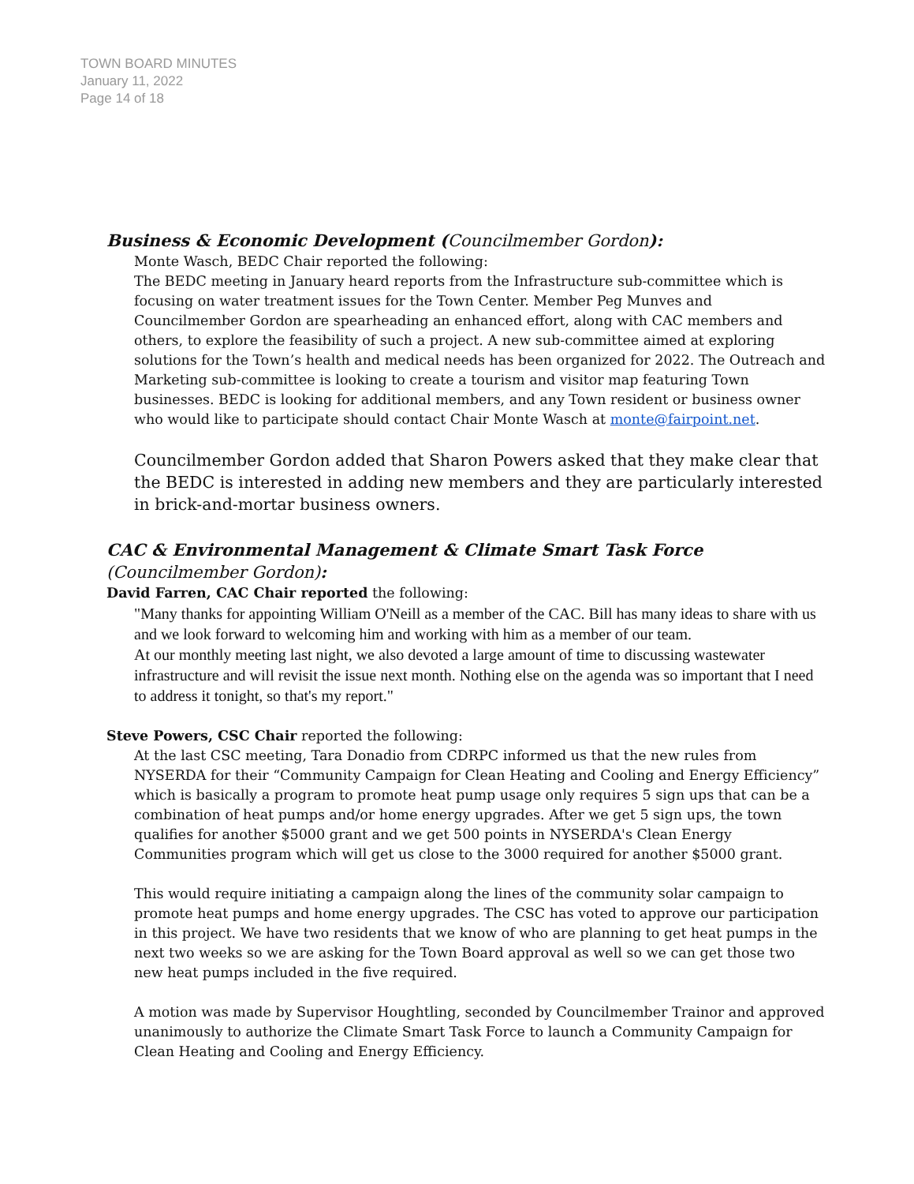TOWN BOARD MINUTES
January 11, 2022
Page 14 of 18
Business & Economic Development (Councilmember Gordon):
Monte Wasch, BEDC Chair reported the following:
The BEDC meeting in January heard reports from the Infrastructure sub-committee which is focusing on water treatment issues for the Town Center. Member Peg Munves and Councilmember Gordon are spearheading an enhanced effort, along with CAC members and others, to explore the feasibility of such a project. A new sub-committee aimed at exploring solutions for the Town’s health and medical needs has been organized for 2022. The Outreach and Marketing sub-committee is looking to create a tourism and visitor map featuring Town businesses. BEDC is looking for additional members, and any Town resident or business owner who would like to participate should contact Chair Monte Wasch at monte@fairpoint.net.
Councilmember Gordon added that Sharon Powers asked that they make clear that the BEDC is interested in adding new members and they are particularly interested in brick-and-mortar business owners.
CAC & Environmental Management & Climate Smart Task Force
(Councilmember Gordon):
David Farren, CAC Chair reported the following:
"Many thanks for appointing William O'Neill as a member of the CAC. Bill has many ideas to share with us and we look forward to welcoming him and working with him as a member of our team.
At our monthly meeting last night, we also devoted a large amount of time to discussing wastewater infrastructure and will revisit the issue next month. Nothing else on the agenda was so important that I need to address it tonight, so that's my report."
Steve Powers, CSC Chair reported the following:
At the last CSC meeting, Tara Donadio from CDRPC informed us that the new rules from NYSERDA for their “Community Campaign for Clean Heating and Cooling and Energy Efficiency” which is basically a program to promote heat pump usage only requires 5 sign ups that can be a combination of heat pumps and/or home energy upgrades. After we get 5 sign ups, the town qualifies for another $5000 grant and we get 500 points in NYSERDA's Clean Energy Communities program which will get us close to the 3000 required for another $5000 grant.
This would require initiating a campaign along the lines of the community solar campaign to promote heat pumps and home energy upgrades. The CSC has voted to approve our participation in this project. We have two residents that we know of who are planning to get heat pumps in the next two weeks so we are asking for the Town Board approval as well so we can get those two new heat pumps included in the five required.
A motion was made by Supervisor Houghtling, seconded by Councilmember Trainor and approved unanimously to authorize the Climate Smart Task Force to launch a Community Campaign for Clean Heating and Cooling and Energy Efficiency.